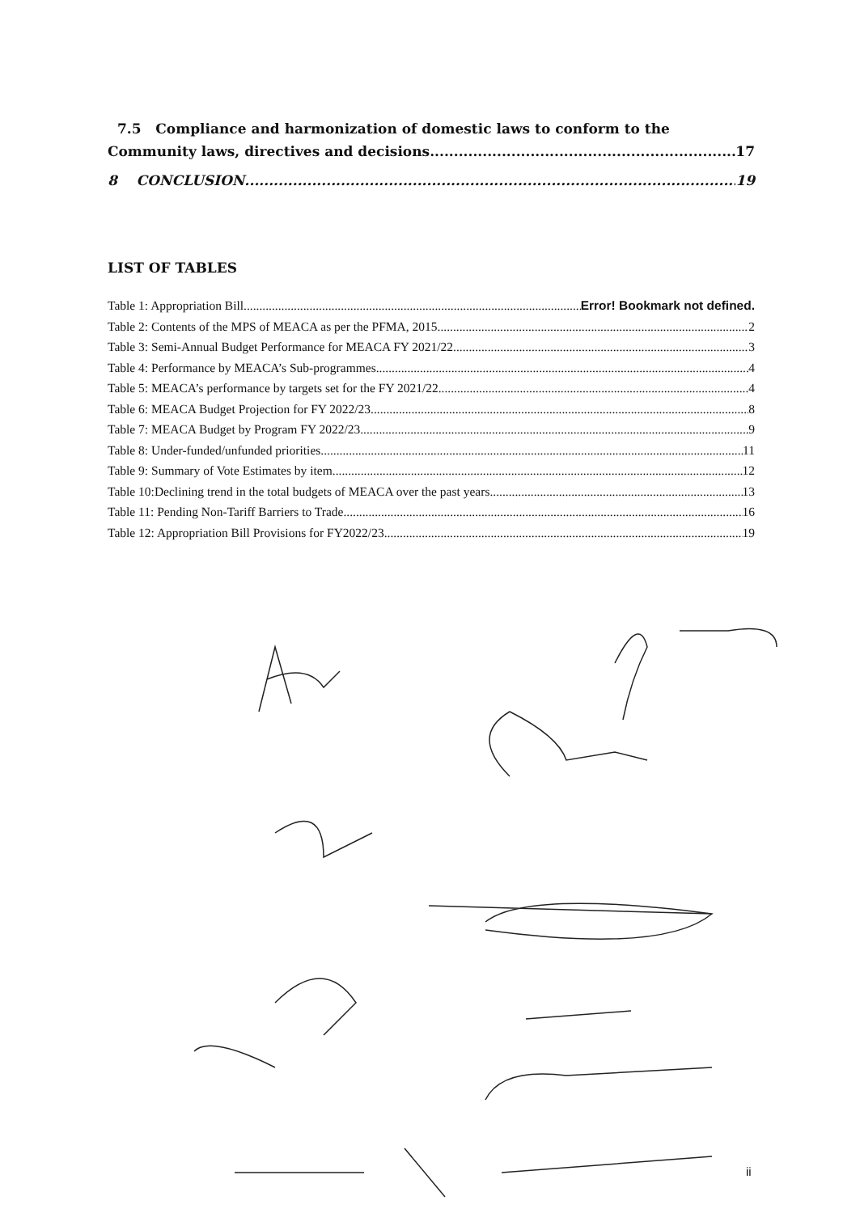7.5 Compliance and harmonization of domestic laws to conform to the
Community laws, directives and decisions. 17
8 CONCLUSION 19
LIST OF TABLES
Table 1: Appropriation Bill Error! Bookmark not defined.
Table 2: Contents of the MPS of MEACA as per the PFMA, 2015 2
Table 3: Semi-Annual Budget Performance for MEACA FY 2021/22 3
Table 4: Performance by MEACA’s Sub-programmes 4
Table 5: MEACA’s performance by targets set for the FY 2021/22 4
Table 6: MEACA Budget Projection for FY 2022/23 8
Table 7: MEACA Budget by Program FY 2022/23 9
Table 8: Under-funded/unfunded priorities 11
Table 9: Summary of Vote Estimates by item 12
Table 10:Declining trend in the total budgets of MEACA over the past years 13
Table 11: Pending Non-Tariff Barriers to Trade 16
Table 12: Appropriation Bill Provisions for FY2022/23 19
ii